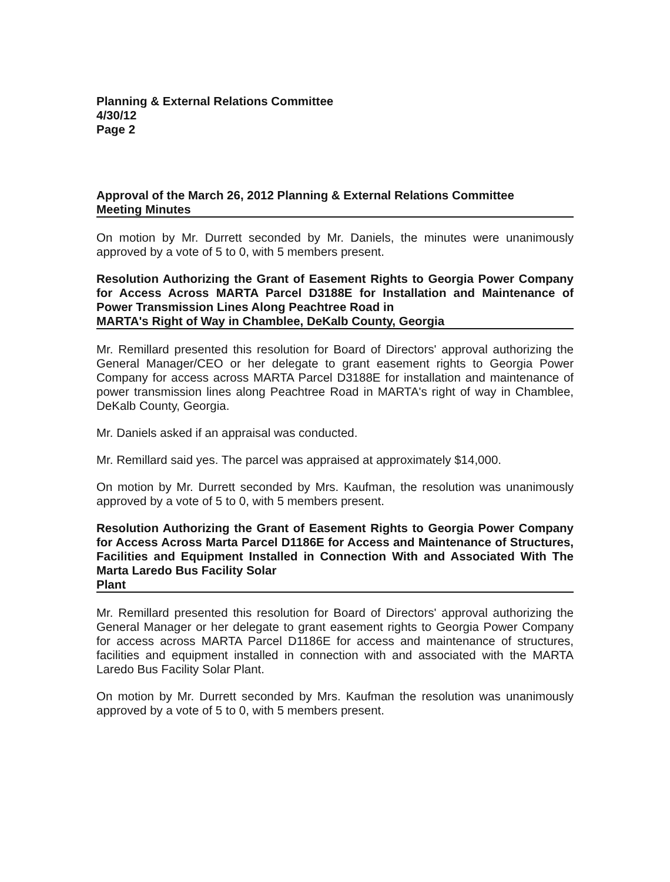Planning & External Relations Committee
4/30/12
Page 2
Approval of the March 26, 2012 Planning & External Relations Committee
Meeting Minutes
On motion by Mr. Durrett seconded by Mr. Daniels, the minutes were unanimously approved by a vote of 5 to 0, with 5 members present.
Resolution Authorizing the Grant of Easement Rights to Georgia Power Company for Access Across MARTA Parcel D3188E for Installation and Maintenance of Power Transmission Lines Along Peachtree Road in
MARTA's Right of Way in Chamblee, DeKalb County, Georgia
Mr. Remillard presented this resolution for Board of Directors' approval authorizing the General Manager/CEO or her delegate to grant easement rights to Georgia Power Company for access across MARTA Parcel D3188E for installation and maintenance of power transmission lines along Peachtree Road in MARTA's right of way in Chamblee, DeKalb County, Georgia.
Mr. Daniels asked if an appraisal was conducted.
Mr. Remillard said yes. The parcel was appraised at approximately $14,000.
On motion by Mr. Durrett seconded by Mrs. Kaufman, the resolution was unanimously approved by a vote of 5 to 0, with 5 members present.
Resolution Authorizing the Grant of Easement Rights to Georgia Power Company for Access Across Marta Parcel D1186E for Access and Maintenance of Structures, Facilities and Equipment Installed in Connection With and Associated With The Marta Laredo Bus Facility Solar
Plant
Mr. Remillard presented this resolution for Board of Directors' approval authorizing the General Manager or her delegate to grant easement rights to Georgia Power Company for access across MARTA Parcel D1186E for access and maintenance of structures, facilities and equipment installed in connection with and associated with the MARTA Laredo Bus Facility Solar Plant.
On motion by Mr. Durrett seconded by Mrs. Kaufman the resolution was unanimously approved by a vote of 5 to 0, with 5 members present.